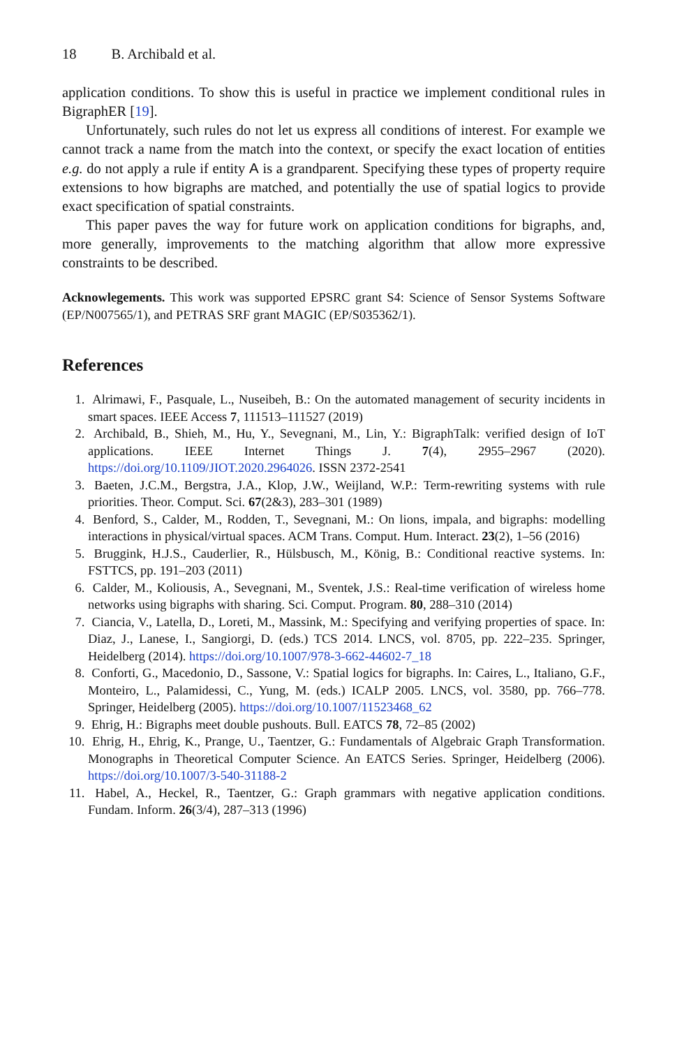18 B. Archibald et al.
application conditions. To show this is useful in practice we implement conditional rules in BigraphER [19].
Unfortunately, such rules do not let us express all conditions of interest. For example we cannot track a name from the match into the context, or specify the exact location of entities e.g. do not apply a rule if entity A is a grandparent. Specifying these types of property require extensions to how bigraphs are matched, and potentially the use of spatial logics to provide exact specification of spatial constraints.
This paper paves the way for future work on application conditions for bigraphs, and, more generally, improvements to the matching algorithm that allow more expressive constraints to be described.
Acknowlegements. This work was supported EPSRC grant S4: Science of Sensor Systems Software (EP/N007565/1), and PETRAS SRF grant MAGIC (EP/S035362/1).
References
1. Alrimawi, F., Pasquale, L., Nuseibeh, B.: On the automated management of security incidents in smart spaces. IEEE Access 7, 111513–111527 (2019)
2. Archibald, B., Shieh, M., Hu, Y., Sevegnani, M., Lin, Y.: BigraphTalk: verified design of IoT applications. IEEE Internet Things J. 7(4), 2955–2967 (2020). https://doi.org/10.1109/JIOT.2020.2964026. ISSN 2372-2541
3. Baeten, J.C.M., Bergstra, J.A., Klop, J.W., Weijland, W.P.: Term-rewriting systems with rule priorities. Theor. Comput. Sci. 67(2&3), 283–301 (1989)
4. Benford, S., Calder, M., Rodden, T., Sevegnani, M.: On lions, impala, and bigraphs: modelling interactions in physical/virtual spaces. ACM Trans. Comput. Hum. Interact. 23(2), 1–56 (2016)
5. Bruggink, H.J.S., Cauderlier, R., Hülsbusch, M., König, B.: Conditional reactive systems. In: FSTTCS, pp. 191–203 (2011)
6. Calder, M., Koliousis, A., Sevegnani, M., Sventek, J.S.: Real-time verification of wireless home networks using bigraphs with sharing. Sci. Comput. Program. 80, 288–310 (2014)
7. Ciancia, V., Latella, D., Loreti, M., Massink, M.: Specifying and verifying properties of space. In: Diaz, J., Lanese, I., Sangiorgi, D. (eds.) TCS 2014. LNCS, vol. 8705, pp. 222–235. Springer, Heidelberg (2014). https://doi.org/10.1007/978-3-662-44602-7_18
8. Conforti, G., Macedonio, D., Sassone, V.: Spatial logics for bigraphs. In: Caires, L., Italiano, G.F., Monteiro, L., Palamidessi, C., Yung, M. (eds.) ICALP 2005. LNCS, vol. 3580, pp. 766–778. Springer, Heidelberg (2005). https://doi.org/10.1007/11523468_62
9. Ehrig, H.: Bigraphs meet double pushouts. Bull. EATCS 78, 72–85 (2002)
10. Ehrig, H., Ehrig, K., Prange, U., Taentzer, G.: Fundamentals of Algebraic Graph Transformation. Monographs in Theoretical Computer Science. An EATCS Series. Springer, Heidelberg (2006). https://doi.org/10.1007/3-540-31188-2
11. Habel, A., Heckel, R., Taentzer, G.: Graph grammars with negative application conditions. Fundam. Inform. 26(3/4), 287–313 (1996)